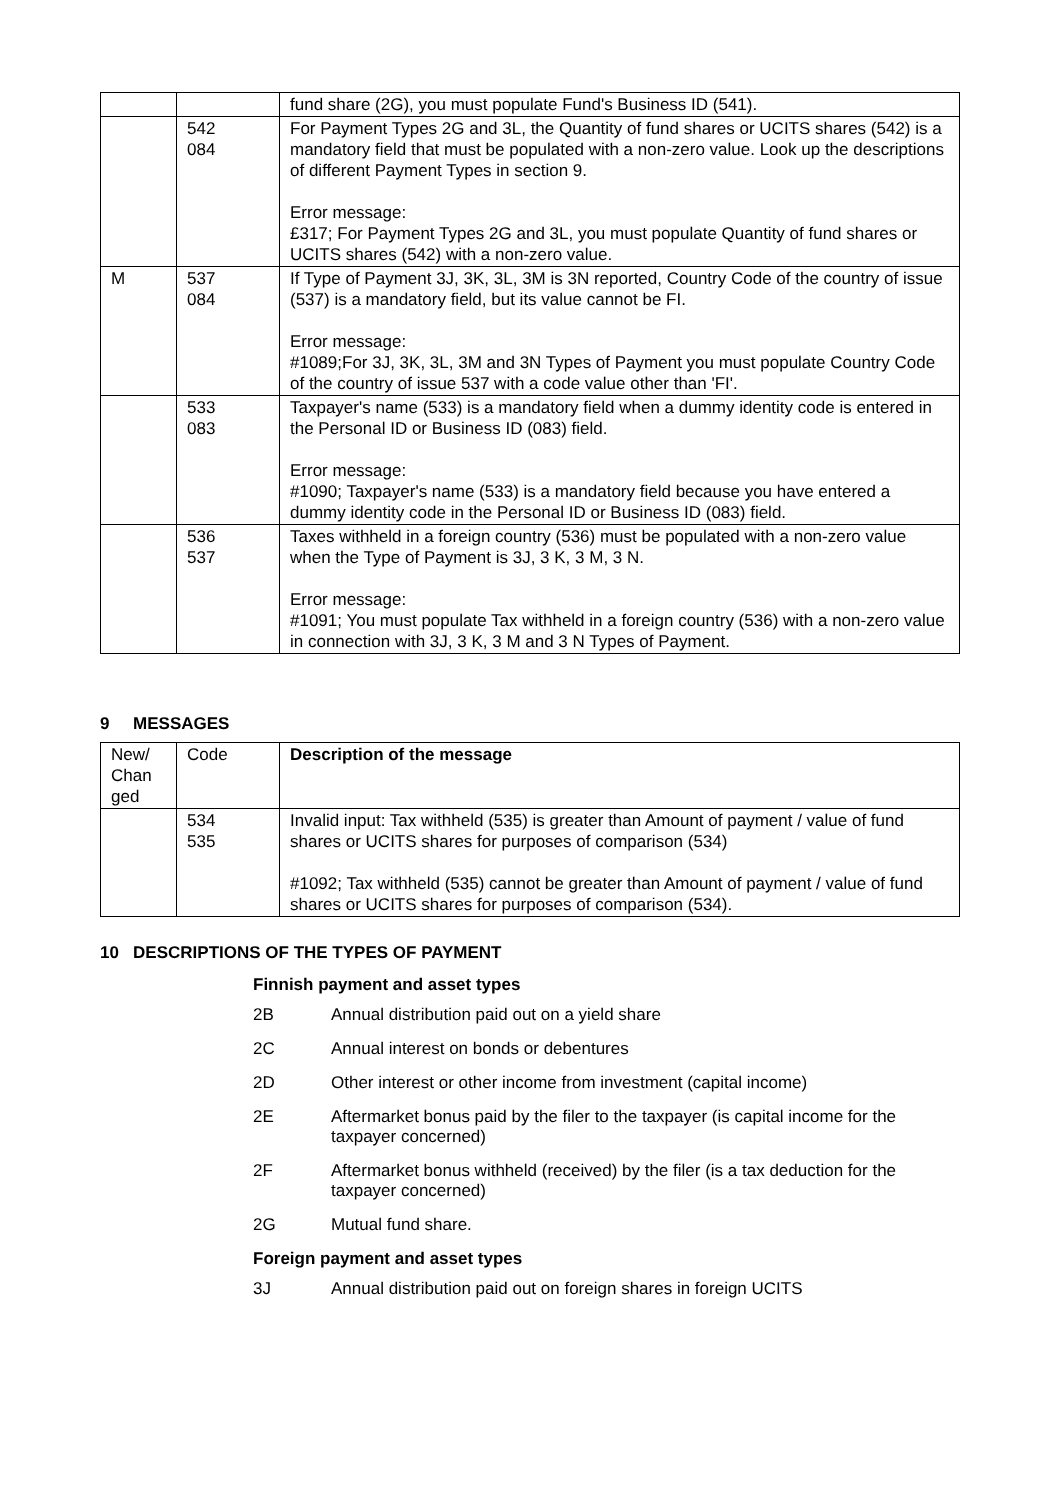| | | fund share (2G), you must populate Fund's Business ID (541). |
| | 542 084 | For Payment Types 2G and 3L, the Quantity of fund shares or UCITS shares (542) is a mandatory field that must be populated with a non-zero value. Look up the descriptions of different Payment Types in section 9. Error message: £317; For Payment Types 2G and 3L, you must populate Quantity of fund shares or UCITS shares (542) with a non-zero value. |
| M | 537 084 | If Type of Payment 3J, 3K, 3L, 3M is 3N reported, Country Code of the country of issue (537) is a mandatory field, but its value cannot be FI. Error message: #1089;For 3J, 3K, 3L, 3M and 3N Types of Payment you must populate Country Code of the country of issue 537 with a code value other than 'FI'. |
| | 533 083 | Taxpayer's name (533) is a mandatory field when a dummy identity code is entered in the Personal ID or Business ID (083) field. Error message: #1090; Taxpayer's name (533) is a mandatory field because you have entered a dummy identity code in the Personal ID or Business ID (083) field. |
| | 536 537 | Taxes withheld in a foreign country (536) must be populated with a non-zero value when the Type of Payment is 3J, 3 K, 3 M, 3 N. Error message: #1091; You must populate Tax withheld in a foreign country (536) with a non-zero value in connection with 3J, 3 K, 3 M and 3 N Types of Payment. |
9 MESSAGES
| New/ Chan ged | Code | Description of the message |
| | 534 535 | Invalid input: Tax withheld (535) is greater than Amount of payment / value of fund shares or UCITS shares for purposes of comparison (534) #1092; Tax withheld (535) cannot be greater than Amount of payment / value of fund shares or UCITS shares for purposes of comparison (534). |
10 DESCRIPTIONS OF THE TYPES OF PAYMENT
Finnish payment and asset types
2B Annual distribution paid out on a yield share
2C Annual interest on bonds or debentures
2D Other interest or other income from investment (capital income)
2E Aftermarket bonus paid by the filer to the taxpayer (is capital income for the taxpayer concerned)
2F Aftermarket bonus withheld (received) by the filer (is a tax deduction for the taxpayer concerned)
2G Mutual fund share.
Foreign payment and asset types
3J Annual distribution paid out on foreign shares in foreign UCITS